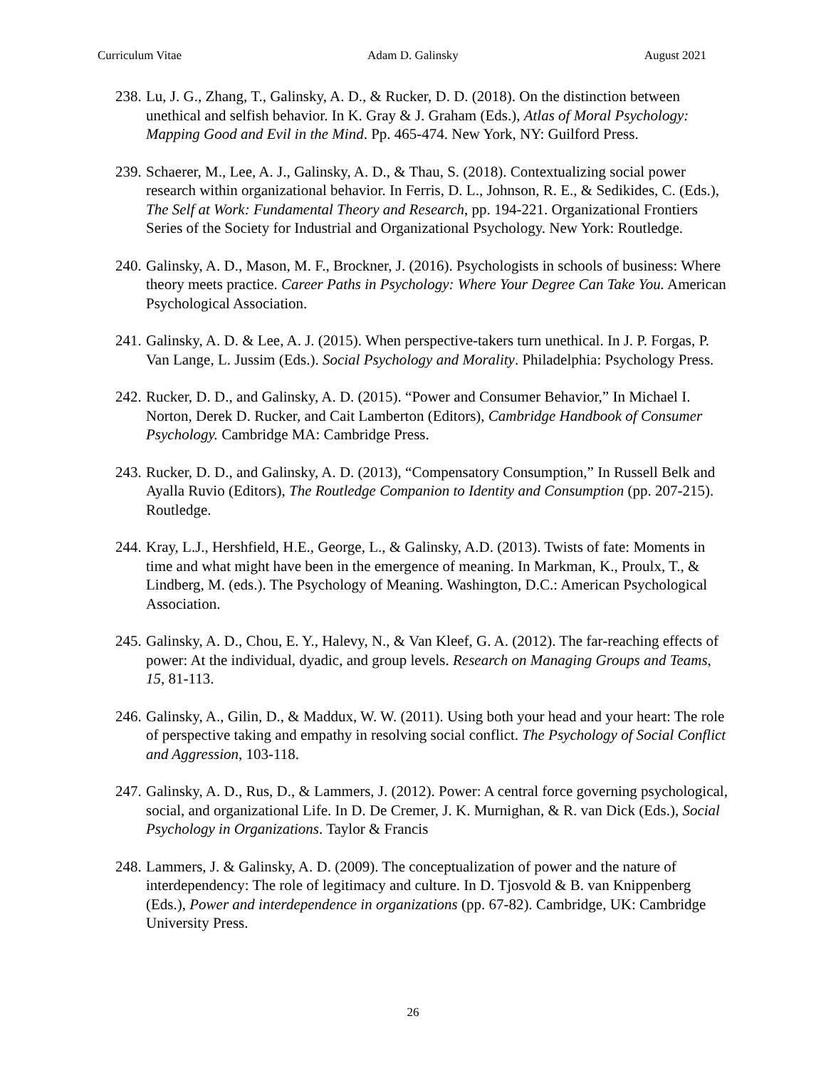Curriculum Vitae Adam D. Galinsky August 2021
238. Lu, J. G., Zhang, T., Galinsky, A. D., & Rucker, D. D. (2018). On the distinction between unethical and selfish behavior. In K. Gray & J. Graham (Eds.), Atlas of Moral Psychology: Mapping Good and Evil in the Mind. Pp. 465-474. New York, NY: Guilford Press.
239. Schaerer, M., Lee, A. J., Galinsky, A. D., & Thau, S. (2018). Contextualizing social power research within organizational behavior. In Ferris, D. L., Johnson, R. E., & Sedikides, C. (Eds.), The Self at Work: Fundamental Theory and Research, pp. 194-221. Organizational Frontiers Series of the Society for Industrial and Organizational Psychology. New York: Routledge.
240. Galinsky, A. D., Mason, M. F., Brockner, J. (2016). Psychologists in schools of business: Where theory meets practice. Career Paths in Psychology: Where Your Degree Can Take You. American Psychological Association.
241. Galinsky, A. D. & Lee, A. J. (2015). When perspective-takers turn unethical. In J. P. Forgas, P. Van Lange, L. Jussim (Eds.). Social Psychology and Morality. Philadelphia: Psychology Press.
242. Rucker, D. D., and Galinsky, A. D. (2015). “Power and Consumer Behavior,” In Michael I. Norton, Derek D. Rucker, and Cait Lamberton (Editors), Cambridge Handbook of Consumer Psychology. Cambridge MA: Cambridge Press.
243. Rucker, D. D., and Galinsky, A. D. (2013), “Compensatory Consumption,” In Russell Belk and Ayalla Ruvio (Editors), The Routledge Companion to Identity and Consumption (pp. 207-215). Routledge.
244. Kray, L.J., Hershfield, H.E., George, L., & Galinsky, A.D. (2013). Twists of fate: Moments in time and what might have been in the emergence of meaning. In Markman, K., Proulx, T., & Lindberg, M. (eds.). The Psychology of Meaning. Washington, D.C.: American Psychological Association.
245. Galinsky, A. D., Chou, E. Y., Halevy, N., & Van Kleef, G. A. (2012). The far-reaching effects of power: At the individual, dyadic, and group levels. Research on Managing Groups and Teams, 15, 81-113.
246. Galinsky, A., Gilin, D., & Maddux, W. W. (2011). Using both your head and your heart: The role of perspective taking and empathy in resolving social conflict. The Psychology of Social Conflict and Aggression, 103-118.
247. Galinsky, A. D., Rus, D., & Lammers, J. (2012). Power: A central force governing psychological, social, and organizational Life. In D. De Cremer, J. K. Murnighan, & R. van Dick (Eds.), Social Psychology in Organizations. Taylor & Francis
248. Lammers, J. & Galinsky, A. D. (2009). The conceptualization of power and the nature of interdependency: The role of legitimacy and culture. In D. Tjosvold & B. van Knippenberg (Eds.), Power and interdependence in organizations (pp. 67-82). Cambridge, UK: Cambridge University Press.
26